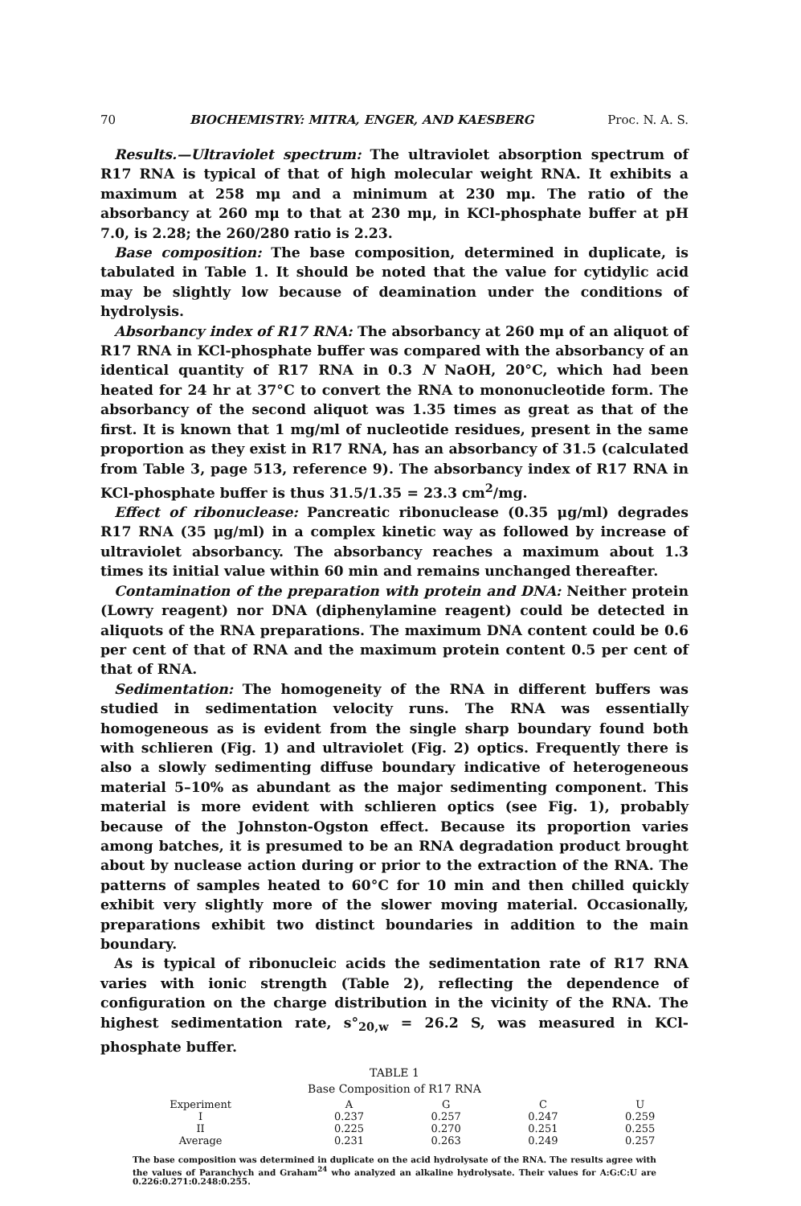70 BIOCHEMISTRY: MITRA, ENGER, AND KAESBERG Proc. N. A. S.
Results.—Ultraviolet spectrum: The ultraviolet absorption spectrum of R17 RNA is typical of that of high molecular weight RNA. It exhibits a maximum at 258 mμ and a minimum at 230 mμ. The ratio of the absorbancy at 260 mμ to that at 230 mμ, in KCl-phosphate buffer at pH 7.0, is 2.28; the 260/280 ratio is 2.23.
Base composition: The base composition, determined in duplicate, is tabulated in Table 1. It should be noted that the value for cytidylic acid may be slightly low because of deamination under the conditions of hydrolysis.
Absorbancy index of R17 RNA: The absorbancy at 260 mμ of an aliquot of R17 RNA in KCl-phosphate buffer was compared with the absorbancy of an identical quantity of R17 RNA in 0.3 N NaOH, 20°C, which had been heated for 24 hr at 37°C to convert the RNA to mononucleotide form. The absorbancy of the second aliquot was 1.35 times as great as that of the first. It is known that 1 mg/ml of nucleotide residues, present in the same proportion as they exist in R17 RNA, has an absorbancy of 31.5 (calculated from Table 3, page 513, reference 9). The absorbancy index of R17 RNA in KCl-phosphate buffer is thus 31.5/1.35 = 23.3 cm<sup>2</sup>/mg.
Effect of ribonuclease: Pancreatic ribonuclease (0.35 μg/ml) degrades R17 RNA (35 μg/ml) in a complex kinetic way as followed by increase of ultraviolet absorbancy. The absorbancy reaches a maximum about 1.3 times its initial value within 60 min and remains unchanged thereafter.
Contamination of the preparation with protein and DNA: Neither protein (Lowry reagent) nor DNA (diphenylamine reagent) could be detected in aliquots of the RNA preparations. The maximum DNA content could be 0.6 per cent of that of RNA and the maximum protein content 0.5 per cent of that of RNA.
Sedimentation: The homogeneity of the RNA in different buffers was studied in sedimentation velocity runs. The RNA was essentially homogeneous as is evident from the single sharp boundary found both with schlieren (Fig. 1) and ultraviolet (Fig. 2) optics. Frequently there is also a slowly sedimenting diffuse boundary indicative of heterogeneous material 5–10% as abundant as the major sedimenting component. This material is more evident with schlieren optics (see Fig. 1), probably because of the Johnston-Ogston effect. Because its proportion varies among batches, it is presumed to be an RNA degradation product brought about by nuclease action during or prior to the extraction of the RNA. The patterns of samples heated to 60°C for 10 min and then chilled quickly exhibit very slightly more of the slower moving material. Occasionally, preparations exhibit two distinct boundaries in addition to the main boundary.
As is typical of ribonucleic acids the sedimentation rate of R17 RNA varies with ionic strength (Table 2), reflecting the dependence of configuration on the charge distribution in the vicinity of the RNA. The highest sedimentation rate, s°<sub>20,w</sub> = 26.2 S, was measured in KCl-phosphate buffer.
TABLE 1
Base Composition of R17 RNA
| Experiment | A | G | C | U |
| --- | --- | --- | --- | --- |
| I | 0.237 | 0.257 | 0.247 | 0.259 |
| II | 0.225 | 0.270 | 0.251 | 0.255 |
| Average | 0.231 | 0.263 | 0.249 | 0.257 |
The base composition was determined in duplicate on the acid hydrolysate of the RNA. The results agree with the values of Paranchych and Graham<sup>24</sup> who analyzed an alkaline hydrolysate. Their values for A:G:C:U are 0.226:0.271:0.248:0.255.